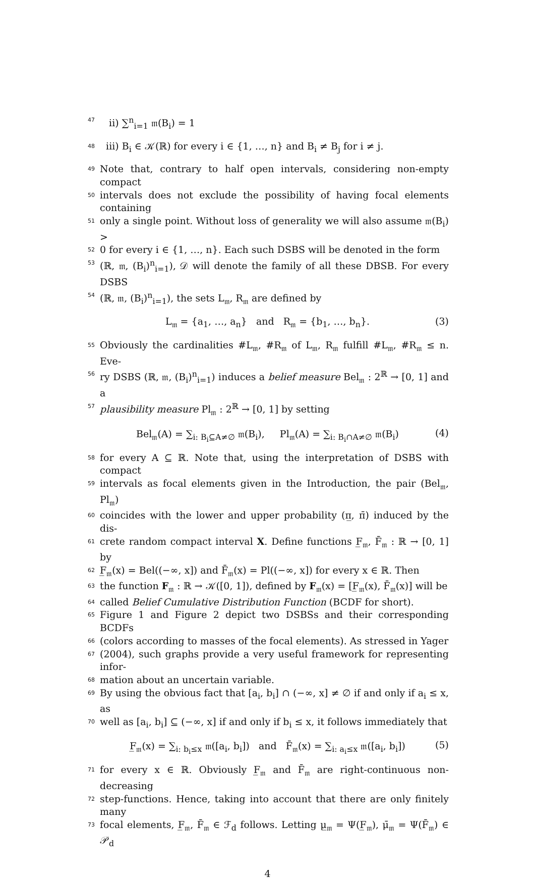47 ii) ∑<sup>n</sup><sub>i=1</sub> 𝔪(B<sub>i</sub>) = 1
48 iii) B<sub>i</sub> ∈ 𝒦(ℝ) for every i ∈ {1, …, n} and B<sub>i</sub> ≠ B<sub>j</sub> for i ≠ j.
49 Note that, contrary to half open intervals, considering non-empty compact
50 intervals does not exclude the possibility of having focal elements containing
51 only a single point. Without loss of generality we will also assume 𝔪(B<sub>i</sub>) >
52 0 for every i ∈ {1, …, n}. Each such DSBS will be denoted in the form
53 (ℝ, 𝔪, (B<sub>i</sub>)<sup>n</sup><sub>i=1</sub>), 𝒟 will denote the family of all these DBSB. For every DSBS
54 (ℝ, 𝔪, (B<sub>i</sub>)<sup>n</sup><sub>i=1</sub>), the sets L<sub>𝔪</sub>, R<sub>𝔪</sub> are defined by
L<sub>𝔪</sub> = {a<sub>1</sub>, …, a<sub>n</sub>} and R<sub>𝔪</sub> = {b<sub>1</sub>, …, b<sub>n</sub>}. (3)
55 Obviously the cardinalities #L<sub>𝔪</sub>, #R<sub>𝔪</sub> of L<sub>𝔪</sub>, R<sub>𝔪</sub> fulfill #L<sub>𝔪</sub>, #R<sub>𝔪</sub> ≤ n. Eve-
56 ry DSBS (ℝ, 𝔪, (B<sub>i</sub>)<sup>n</sup><sub>i=1</sub>) induces a belief measure Bel<sub>𝔪</sub> : 2<sup>ℝ</sup> → [0, 1] and a
57 plausibility measure Pl<sub>𝔪</sub> : 2<sup>ℝ</sup> → [0, 1] by setting
Bel<sub>𝔪</sub>(A) = ∑<sub>i: B<sub>i</sub>⊆A≠∅</sub> 𝔪(B<sub>i</sub>), Pl<sub>𝔪</sub>(A) = ∑<sub>i: B<sub>i</sub>∩A≠∅</sub> 𝔪(B<sub>i</sub>) (4)
58 for every A ⊆ ℝ. Note that, using the interpretation of DSBS with compact
59 intervals as focal elements given in the Introduction, the pair (Bel<sub>𝔪</sub>, Pl<sub>𝔪</sub>)
60 coincides with the lower and upper probability (π̲, π̄) induced by the dis-
61 crete random compact interval X. Define functions F̲<sub>𝔪</sub>, F̄<sub>𝔪</sub> : ℝ → [0, 1] by
62 F̲<sub>𝔪</sub>(x) = Bel((−∞, x]) and F̄<sub>𝔪</sub>(x) = Pl((−∞, x]) for every x ∈ ℝ. Then
63 the function F<sub>𝔪</sub> : ℝ → 𝒦([0, 1]), defined by F<sub>𝔪</sub>(x) = [F̲<sub>𝔪</sub>(x), F̄<sub>𝔪</sub>(x)] will be
64 called Belief Cumulative Distribution Function (BCDF for short).
65 Figure 1 and Figure 2 depict two DSBSs and their corresponding BCDFs
66 (colors according to masses of the focal elements). As stressed in Yager
67 (2004), such graphs provide a very useful framework for representing infor-
68 mation about an uncertain variable.
69 By using the obvious fact that [a<sub>i</sub>, b<sub>i</sub>] ∩ (−∞, x] ≠ ∅ if and only if a<sub>i</sub> ≤ x, as
70 well as [a<sub>i</sub>, b<sub>i</sub>] ⊆ (−∞, x] if and only if b<sub>i</sub> ≤ x, it follows immediately that
F̲<sub>𝔪</sub>(x) = ∑<sub>i: b<sub>i</sub>≤x</sub> 𝔪([a<sub>i</sub>, b<sub>i</sub>]) and F̄<sub>𝔪</sub>(x) = ∑<sub>i: a<sub>i</sub>≤x</sub> 𝔪([a<sub>i</sub>, b<sub>i</sub>]) (5)
71 for every x ∈ ℝ. Obviously F̲<sub>𝔪</sub> and F̄<sub>𝔪</sub> are right-continuous non-decreasing
72 step-functions. Hence, taking into account that there are only finitely many
73 focal elements, F̲<sub>𝔪</sub>, F̄<sub>𝔪</sub> ∈ ℱ<sub>d</sub> follows. Letting μ̲<sub>𝔪</sub> = Ψ(F̲<sub>𝔪</sub>), μ̄<sub>𝔪</sub> = Ψ(F̄<sub>𝔪</sub>) ∈ 𝒫<sub>d</sub>
4